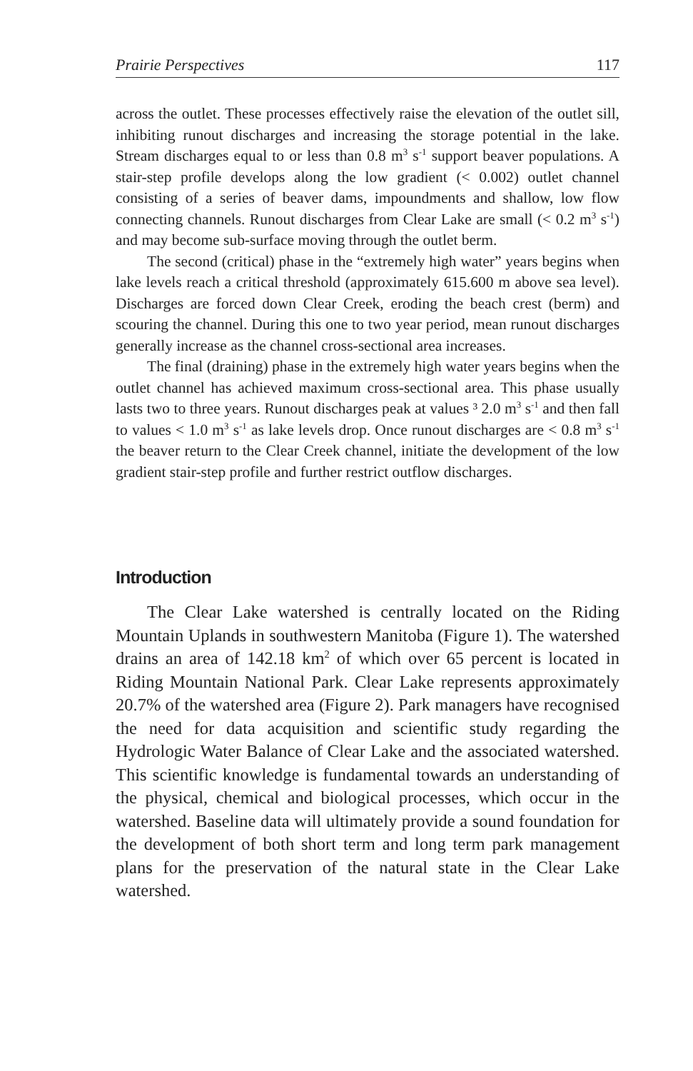Prairie Perspectives 117
across the outlet. These processes effectively raise the elevation of the outlet sill, inhibiting runout discharges and increasing the storage potential in the lake. Stream discharges equal to or less than 0.8 m<sup>3</sup> s<sup>-1</sup> support beaver populations. A stair-step profile develops along the low gradient (< 0.002) outlet channel consisting of a series of beaver dams, impoundments and shallow, low flow connecting channels. Runout discharges from Clear Lake are small (< 0.2 m<sup>3</sup> s<sup>-1</sup>) and may become sub-surface moving through the outlet berm.
The second (critical) phase in the “extremely high water” years begins when lake levels reach a critical threshold (approximately 615.600 m above sea level). Discharges are forced down Clear Creek, eroding the beach crest (berm) and scouring the channel. During this one to two year period, mean runout discharges generally increase as the channel cross-sectional area increases.
The final (draining) phase in the extremely high water years begins when the outlet channel has achieved maximum cross-sectional area. This phase usually lasts two to three years. Runout discharges peak at values ³ 2.0 m<sup>3</sup> s<sup>-1</sup> and then fall to values < 1.0 m<sup>3</sup> s<sup>-1</sup> as lake levels drop. Once runout discharges are < 0.8 m<sup>3</sup> s<sup>-1</sup> the beaver return to the Clear Creek channel, initiate the development of the low gradient stair-step profile and further restrict outflow discharges.
Introduction
The Clear Lake watershed is centrally located on the Riding Mountain Uplands in southwestern Manitoba (Figure 1). The watershed drains an area of 142.18 km<sup>2</sup> of which over 65 percent is located in Riding Mountain National Park. Clear Lake represents approximately 20.7% of the watershed area (Figure 2). Park managers have recognised the need for data acquisition and scientific study regarding the Hydrologic Water Balance of Clear Lake and the associated watershed. This scientific knowledge is fundamental towards an understanding of the physical, chemical and biological processes, which occur in the watershed. Baseline data will ultimately provide a sound foundation for the development of both short term and long term park management plans for the preservation of the natural state in the Clear Lake watershed.